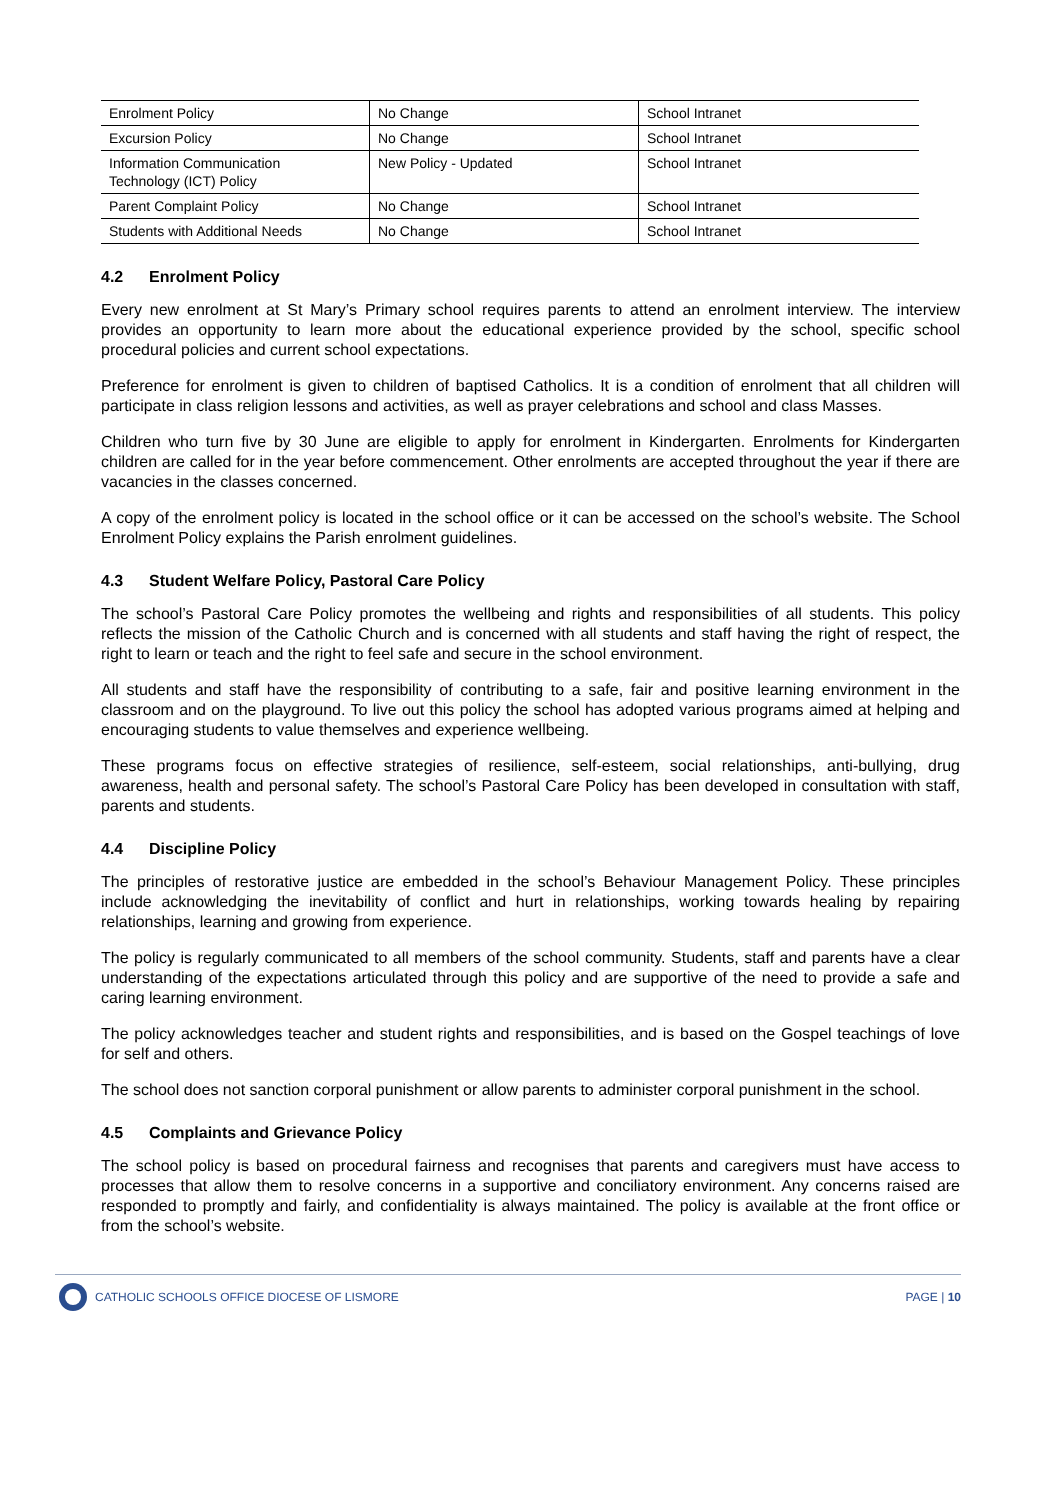| Enrolment Policy | No Change | School Intranet |
| Excursion Policy | No Change | School Intranet |
| Information Communication Technology (ICT) Policy | New Policy - Updated | School Intranet |
| Parent Complaint Policy | No Change | School Intranet |
| Students with Additional Needs | No Change | School Intranet |
4.2 Enrolment Policy
Every new enrolment at St Mary’s Primary school requires parents to attend an enrolment interview. The interview provides an opportunity to learn more about the educational experience provided by the school, specific school procedural policies and current school expectations.
Preference for enrolment is given to children of baptised Catholics. It is a condition of enrolment that all children will participate in class religion lessons and activities, as well as prayer celebrations and school and class Masses.
Children who turn five by 30 June are eligible to apply for enrolment in Kindergarten. Enrolments for Kindergarten children are called for in the year before commencement. Other enrolments are accepted throughout the year if there are vacancies in the classes concerned.
A copy of the enrolment policy is located in the school office or it can be accessed on the school’s website. The School Enrolment Policy explains the Parish enrolment guidelines.
4.3 Student Welfare Policy, Pastoral Care Policy
The school’s Pastoral Care Policy promotes the wellbeing and rights and responsibilities of all students. This policy reflects the mission of the Catholic Church and is concerned with all students and staff having the right of respect, the right to learn or teach and the right to feel safe and secure in the school environment.
All students and staff have the responsibility of contributing to a safe, fair and positive learning environment in the classroom and on the playground. To live out this policy the school has adopted various programs aimed at helping and encouraging students to value themselves and experience wellbeing.
These programs focus on effective strategies of resilience, self-esteem, social relationships, anti-bullying, drug awareness, health and personal safety. The school’s Pastoral Care Policy has been developed in consultation with staff, parents and students.
4.4 Discipline Policy
The principles of restorative justice are embedded in the school’s Behaviour Management Policy. These principles include acknowledging the inevitability of conflict and hurt in relationships, working towards healing by repairing relationships, learning and growing from experience.
The policy is regularly communicated to all members of the school community. Students, staff and parents have a clear understanding of the expectations articulated through this policy and are supportive of the need to provide a safe and caring learning environment.
The policy acknowledges teacher and student rights and responsibilities, and is based on the Gospel teachings of love for self and others.
The school does not sanction corporal punishment or allow parents to administer corporal punishment in the school.
4.5 Complaints and Grievance Policy
The school policy is based on procedural fairness and recognises that parents and caregivers must have access to processes that allow them to resolve concerns in a supportive and conciliatory environment. Any concerns raised are responded to promptly and fairly, and confidentiality is always maintained. The policy is available at the front office or from the school’s website.
CATHOLIC SCHOOLS OFFICE DIOCESE OF LISMORE
PAGE | 10